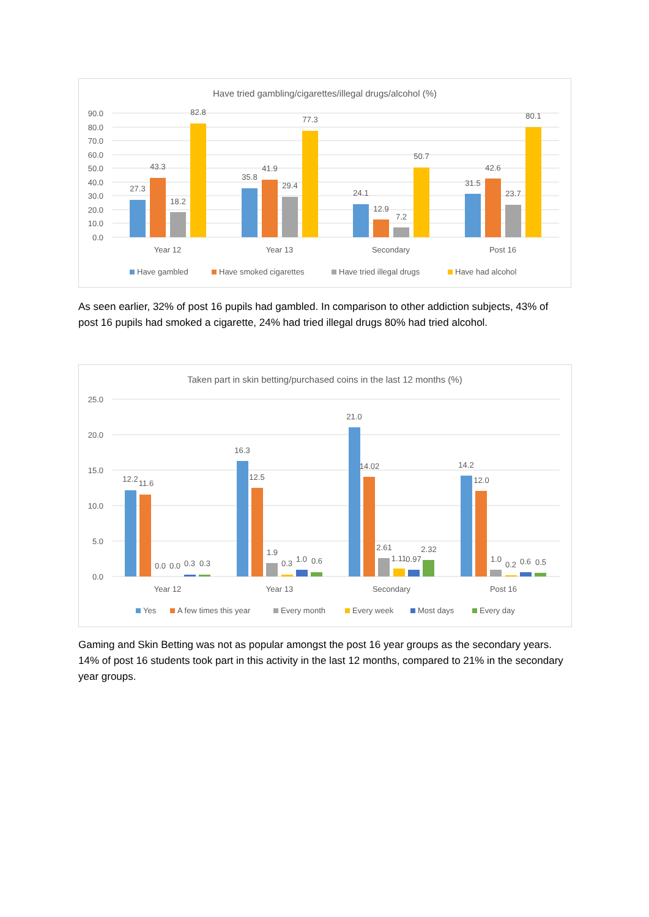Have tried gambling/cigarettes/illegal drugs/alcohol (%)
90.0
80.0
70.0
60.0
50.0
40.0
30.0
20.0
10.0
0.0
27.3
43.3
18.2
82.8
35.8
41.9
29.4
77.3
24.1
12.9
7.2
50.7
31.5
42.6
23.7
80.1
Year 12
Year 13
Secondary
Post 16
Have gambled
Have smoked cigarettes
Have tried illegal drugs
Have had alcohol
As seen earlier, 32% of post 16 pupils had gambled. In comparison to other addiction subjects, 43% of post 16 pupils had smoked a cigarette, 24% had tried illegal drugs 80% had tried alcohol.
Taken part in skin betting/purchased coins in the last 12 months (%)
25.0
20.0
15.0
10.0
5.0
0.0
12.2
11.6
0.0
0.0
0.3
0.3
16.3
12.5
1.9
0.3
1.0
0.6
21.0
14.02
2.61
1.11
0.97
2.32
14.2
12.0
1.0
0.2
0.6
0.5
Year 12
Year 13
Secondary
Post 16
Yes
A few times this year
Every month
Every week
Most days
Every day
Gaming and Skin Betting was not as popular amongst the post 16 year groups as the secondary years. 14% of post 16 students took part in this activity in the last 12 months, compared to 21% in the secondary year groups.